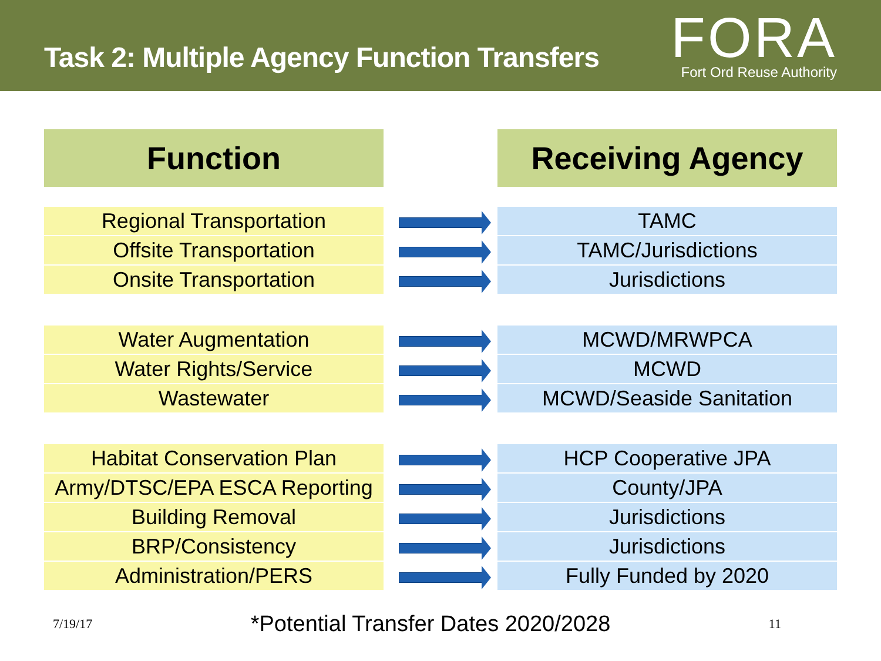Task 2: Multiple Agency Function Transfers
FORA
Fort Ord Reuse Authority
| Function | | Receiving Agency |
| --- | --- | --- |
| Regional Transportation | | TAMC |
| Offsite Transportation | | TAMC/Jurisdictions |
| Onsite Transportation | | Jurisdictions |
| Water Augmentation | | MCWD/MRWPCA |
| Water Rights/Service | | MCWD |
| Wastewater | | MCWD/Seaside Sanitation |
| Habitat Conservation Plan | | HCP Cooperative JPA |
| Army/DTSC/EPA ESCA Reporting | | County/JPA |
| Building Removal | | Jurisdictions |
| BRP/Consistency | | Jurisdictions |
| Administration/PERS | | Fully Funded by 2020 |
7/19/17 *Potential Transfer Dates 2020/2028 11